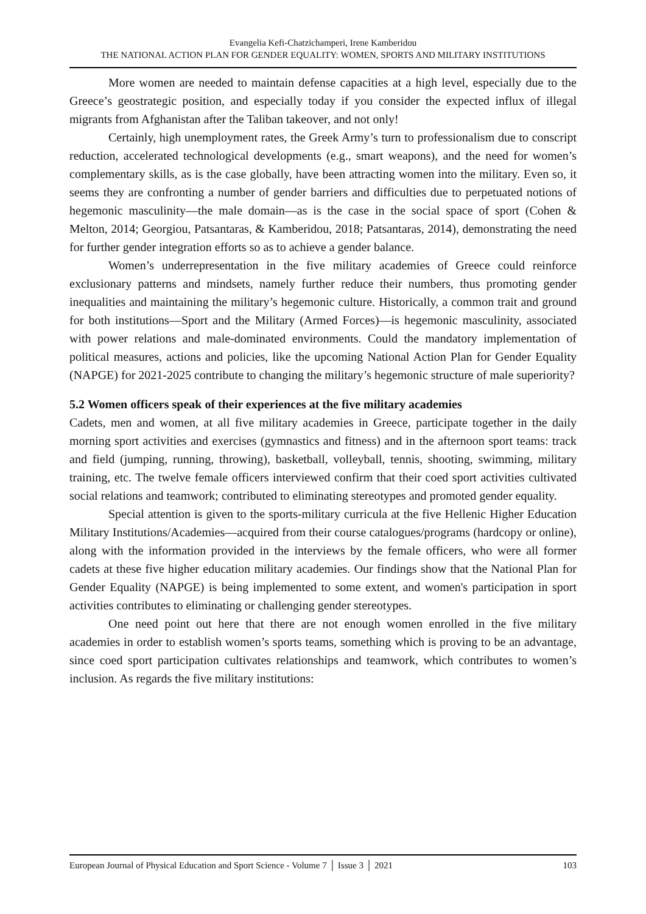Evangelia Kefi-Chatzichamperi, Irene Kamberidou
THE NATIONAL ACTION PLAN FOR GENDER EQUALITY: WOMEN, SPORTS AND MILITARY INSTITUTIONS
More women are needed to maintain defense capacities at a high level, especially due to the Greece’s geostrategic position, and especially today if you consider the expected influx of illegal migrants from Afghanistan after the Taliban takeover, and not only!
Certainly, high unemployment rates, the Greek Army’s turn to professionalism due to conscript reduction, accelerated technological developments (e.g., smart weapons), and the need for women’s complementary skills, as is the case globally, have been attracting women into the military. Even so, it seems they are confronting a number of gender barriers and difficulties due to perpetuated notions of hegemonic masculinity—the male domain—as is the case in the social space of sport (Cohen & Melton, 2014; Georgiou, Patsantaras, & Kamberidou, 2018; Patsantaras, 2014), demonstrating the need for further gender integration efforts so as to achieve a gender balance.
Women’s underrepresentation in the five military academies of Greece could reinforce exclusionary patterns and mindsets, namely further reduce their numbers, thus promoting gender inequalities and maintaining the military’s hegemonic culture. Historically, a common trait and ground for both institutions—Sport and the Military (Armed Forces)—is hegemonic masculinity, associated with power relations and male-dominated environments. Could the mandatory implementation of political measures, actions and policies, like the upcoming National Action Plan for Gender Equality (NAPGE) for 2021-2025 contribute to changing the military’s hegemonic structure of male superiority?
5.2 Women officers speak of their experiences at the five military academies
Cadets, men and women, at all five military academies in Greece, participate together in the daily morning sport activities and exercises (gymnastics and fitness) and in the afternoon sport teams: track and field (jumping, running, throwing), basketball, volleyball, tennis, shooting, swimming, military training, etc. The twelve female officers interviewed confirm that their coed sport activities cultivated social relations and teamwork; contributed to eliminating stereotypes and promoted gender equality.
Special attention is given to the sports-military curricula at the five Hellenic Higher Education Military Institutions/Academies—acquired from their course catalogues/programs (hardcopy or online), along with the information provided in the interviews by the female officers, who were all former cadets at these five higher education military academies. Our findings show that the National Plan for Gender Equality (NAPGE) is being implemented to some extent, and women's participation in sport activities contributes to eliminating or challenging gender stereotypes.
One need point out here that there are not enough women enrolled in the five military academies in order to establish women’s sports teams, something which is proving to be an advantage, since coed sport participation cultivates relationships and teamwork, which contributes to women’s inclusion. As regards the five military institutions:
European Journal of Physical Education and Sport Science - Volume 7 │ Issue 3 │ 2021 103